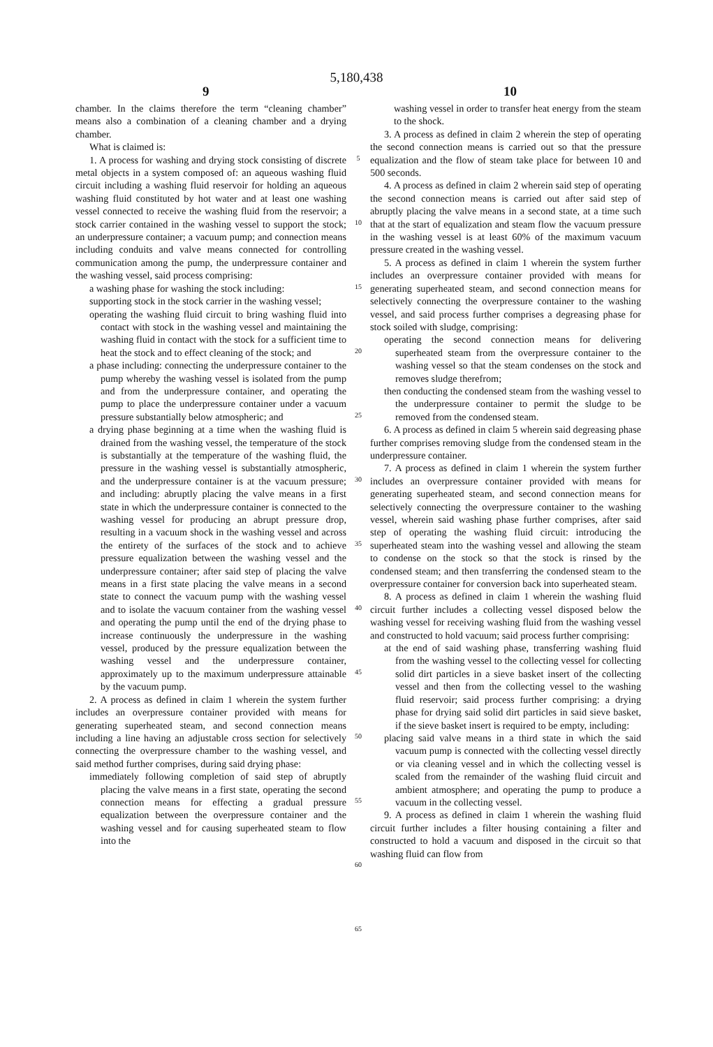5,180,438
9 10
chamber. In the claims therefore the term “cleaning chamber” means also a combination of a cleaning chamber and a drying chamber.
What is claimed is:
1. A process for washing and drying stock consisting of discrete metal objects in a system composed of: an aqueous washing fluid circuit including a washing fluid reservoir for holding an aqueous washing fluid constituted by hot water and at least one washing vessel connected to receive the washing fluid from the reservoir; a stock carrier contained in the washing vessel to support the stock; an underpressure container; a vacuum pump; and connection means including conduits and valve means connected for controlling communication among the pump, the underpressure container and the washing vessel, said process comprising:
a washing phase for washing the stock including:
supporting stock in the stock carrier in the washing vessel;
operating the washing fluid circuit to bring washing fluid into contact with stock in the washing vessel and maintaining the washing fluid in contact with the stock for a sufficient time to heat the stock and to effect cleaning of the stock; and
a phase including: connecting the underpressure container to the pump whereby the washing vessel is isolated from the pump and from the underpressure container, and operating the pump to place the underpressure container under a vacuum pressure substantially below atmospheric; and
a drying phase beginning at a time when the washing fluid is drained from the washing vessel, the temperature of the stock is substantially at the temperature of the washing fluid, the pressure in the washing vessel is substantially atmospheric, and the underpressure container is at the vacuum pressure; and including: abruptly placing the valve means in a first state in which the underpressure container is connected to the washing vessel for producing an abrupt pressure drop, resulting in a vacuum shock in the washing vessel and across the entirety of the surfaces of the stock and to achieve pressure equalization between the washing vessel and the underpressure container; after said step of placing the valve means in a first state placing the valve means in a second state to connect the vacuum pump with the washing vessel and to isolate the vacuum container from the washing vessel and operating the pump until the end of the drying phase to increase continuously the underpressure in the washing vessel, produced by the pressure equalization between the washing vessel and the underpressure container, approximately up to the maximum underpressure attainable by the vacuum pump.
2. A process as defined in claim 1 wherein the system further includes an overpressure container provided with means for generating superheated steam, and second connection means including a line having an adjustable cross section for selectively connecting the overpressure chamber to the washing vessel, and said method further comprises, during said drying phase:
immediately following completion of said step of abruptly placing the valve means in a first state, operating the second connection means for effecting a gradual pressure equalization between the overpressure container and the washing vessel and for causing superheated steam to flow into the
5
10
15
20
25
30
35
40
45
50
55
60
65
washing vessel in order to transfer heat energy from the steam to the shock.
3. A process as defined in claim 2 wherein the step of operating the second connection means is carried out so that the pressure equalization and the flow of steam take place for between 10 and 500 seconds.
4. A process as defined in claim 2 wherein said step of operating the second connection means is carried out after said step of abruptly placing the valve means in a second state, at a time such that at the start of equalization and steam flow the vacuum pressure in the washing vessel is at least 60% of the maximum vacuum pressure created in the washing vessel.
5. A process as defined in claim 1 wherein the system further includes an overpressure container provided with means for generating superheated steam, and second connection means for selectively connecting the overpressure container to the washing vessel, and said process further comprises a degreasing phase for stock soiled with sludge, comprising:
operating the second connection means for delivering superheated steam from the overpressure container to the washing vessel so that the steam condenses on the stock and removes sludge therefrom;
then conducting the condensed steam from the washing vessel to the underpressure container to permit the sludge to be removed from the condensed steam.
6. A process as defined in claim 5 wherein said degreasing phase further comprises removing sludge from the condensed steam in the underpressure container.
7. A process as defined in claim 1 wherein the system further includes an overpressure container provided with means for generating superheated steam, and second connection means for selectively connecting the overpressure container to the washing vessel, wherein said washing phase further comprises, after said step of operating the washing fluid circuit: introducing the superheated steam into the washing vessel and allowing the steam to condense on the stock so that the stock is rinsed by the condensed steam; and then transferring the condensed steam to the overpressure container for conversion back into superheated steam.
8. A process as defined in claim 1 wherein the washing fluid circuit further includes a collecting vessel disposed below the washing vessel for receiving washing fluid from the washing vessel and constructed to hold vacuum; said process further comprising:
at the end of said washing phase, transferring washing fluid from the washing vessel to the collecting vessel for collecting solid dirt particles in a sieve basket insert of the collecting vessel and then from the collecting vessel to the washing fluid reservoir; said process further comprising: a drying phase for drying said solid dirt particles in said sieve basket, if the sieve basket insert is required to be empty, including:
placing said valve means in a third state in which the said vacuum pump is connected with the collecting vessel directly or via cleaning vessel and in which the collecting vessel is scaled from the remainder of the washing fluid circuit and ambient atmosphere; and operating the pump to produce a vacuum in the collecting vessel.
9. A process as defined in claim 1 wherein the washing fluid circuit further includes a filter housing containing a filter and constructed to hold a vacuum and disposed in the circuit so that washing fluid can flow from